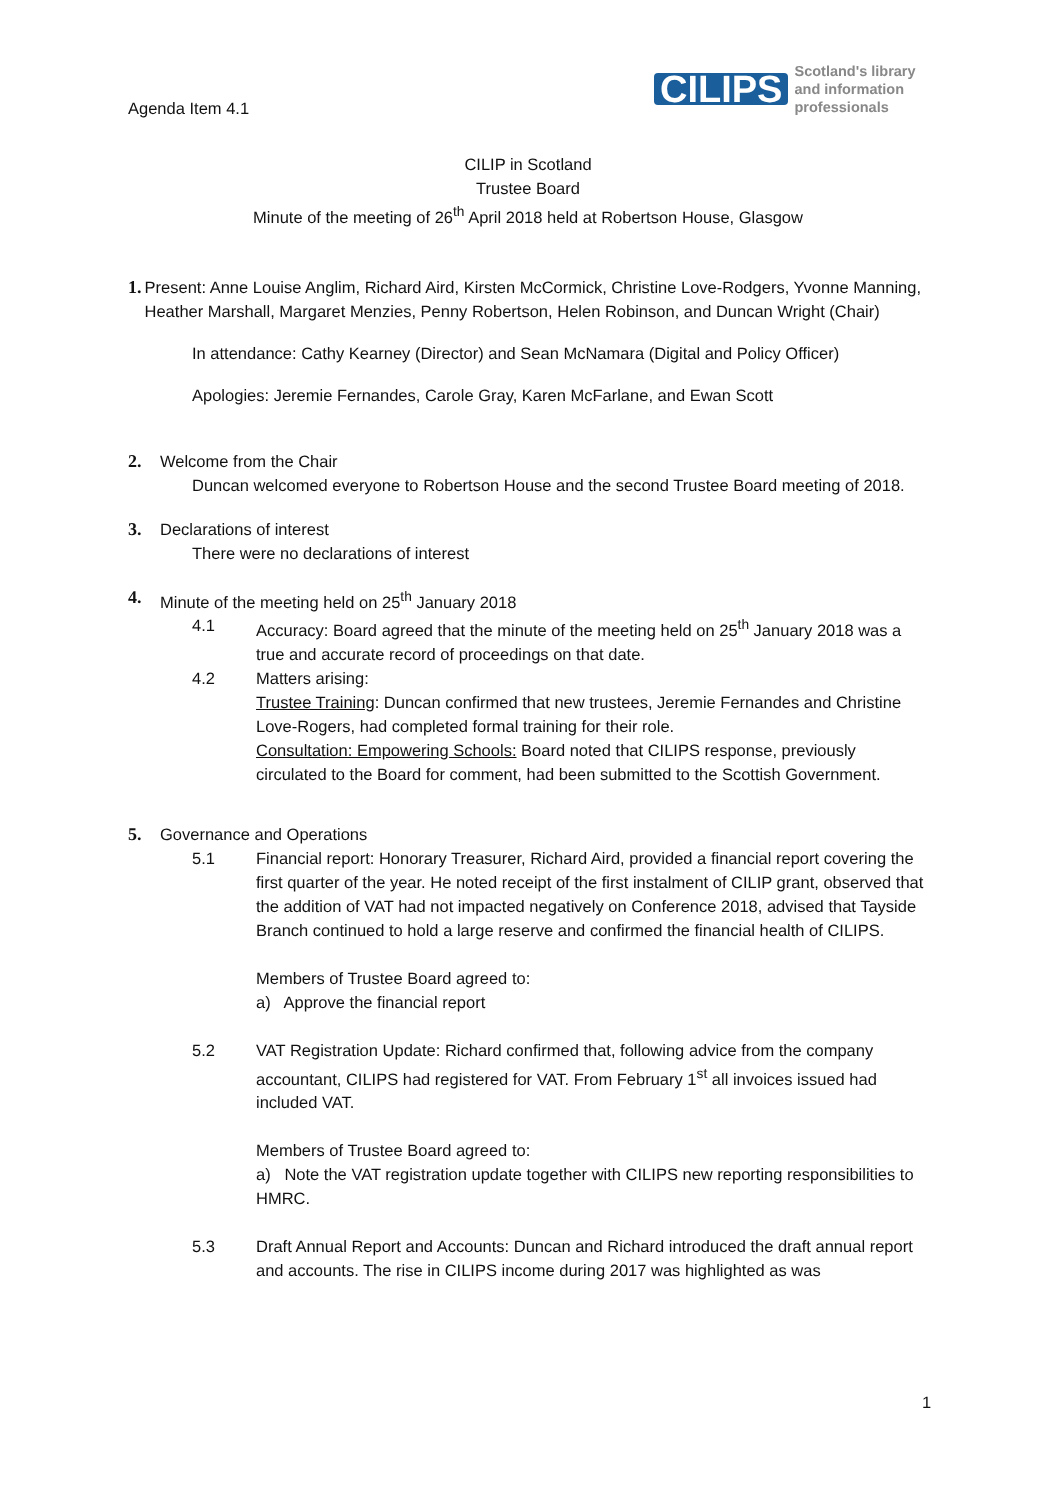Agenda Item 4.1
CILIPS Scotland's library
and information
professionals
CILIP in Scotland
Trustee Board
Minute of the meeting of 26<sup>th</sup> April 2018 held at Robertson House, Glasgow
1. Present: Anne Louise Anglim, Richard Aird, Kirsten McCormick, Christine Love-Rodgers, Yvonne Manning, Heather Marshall, Margaret Menzies, Penny Robertson, Helen Robinson, and Duncan Wright (Chair)
In attendance: Cathy Kearney (Director) and Sean McNamara (Digital and Policy Officer)
Apologies: Jeremie Fernandes, Carole Gray, Karen McFarlane, and Ewan Scott
2. Welcome from the Chair
Duncan welcomed everyone to Robertson House and the second Trustee Board meeting of 2018.
3. Declarations of interest
There were no declarations of interest
4. Minute of the meeting held on 25<sup>th</sup> January 2018
4.1 Accuracy: Board agreed that the minute of the meeting held on 25<sup>th</sup> January 2018 was a true and accurate record of proceedings on that date.
4.2 Matters arising:
Trustee Training: Duncan confirmed that new trustees, Jeremie Fernandes and Christine Love-Rogers, had completed formal training for their role.
Consultation: Empowering Schools: Board noted that CILIPS response, previously circulated to the Board for comment, had been submitted to the Scottish Government.
5. Governance and Operations
5.1 Financial report: Honorary Treasurer, Richard Aird, provided a financial report covering the first quarter of the year. He noted receipt of the first instalment of CILIP grant, observed that the addition of VAT had not impacted negatively on Conference 2018, advised that Tayside Branch continued to hold a large reserve and confirmed the financial health of CILIPS.
Members of Trustee Board agreed to:
a) Approve the financial report
5.2 VAT Registration Update: Richard confirmed that, following advice from the company accountant, CILIPS had registered for VAT. From February 1<sup>st</sup> all invoices issued had included VAT.
Members of Trustee Board agreed to:
a) Note the VAT registration update together with CILIPS new reporting responsibilities to HMRC.
5.3 Draft Annual Report and Accounts: Duncan and Richard introduced the draft annual report and accounts. The rise in CILIPS income during 2017 was highlighted as was
1